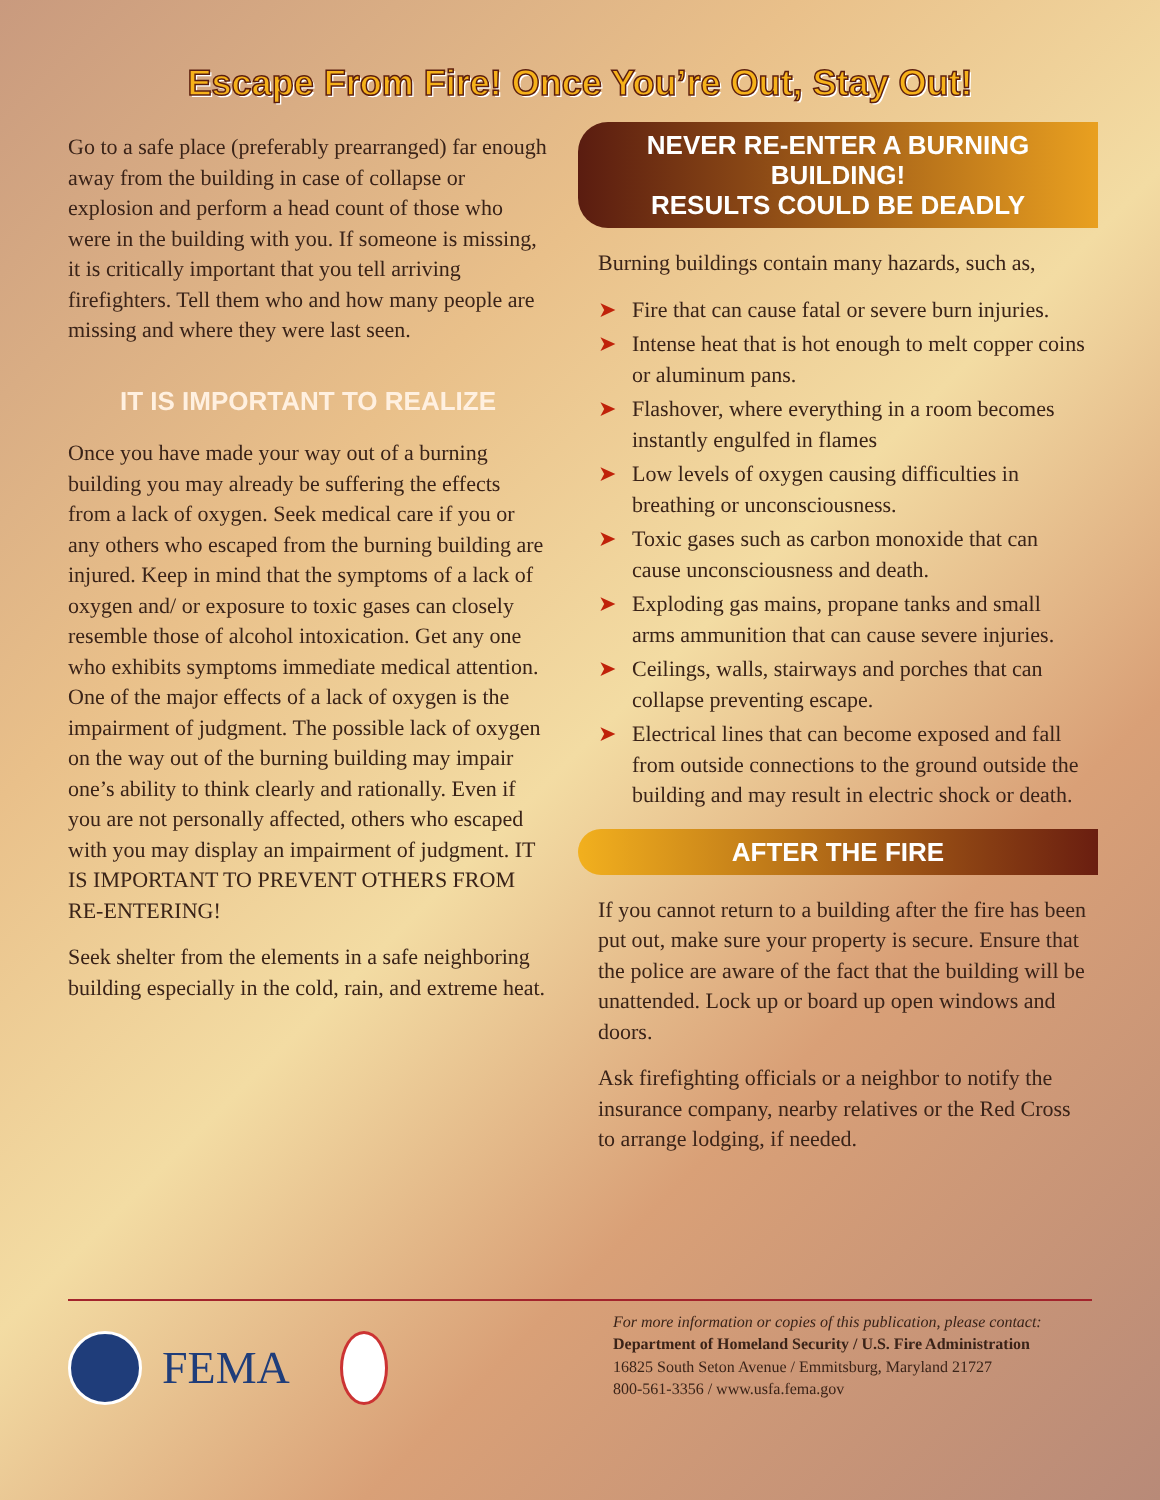Escape From Fire! Once You’re Out, Stay Out!
Go to a safe place (preferably prearranged) far enough away from the building in case of collapse or explosion and perform a head count of those who were in the building with you. If someone is missing, it is critically important that you tell arriving firefighters. Tell them who and how many people are missing and where they were last seen.
IT IS IMPORTANT TO REALIZE
Once you have made your way out of a burning building you may already be suffering the effects from a lack of oxygen. Seek medical care if you or any others who escaped from the burning building are injured. Keep in mind that the symptoms of a lack of oxygen and/ or exposure to toxic gases can closely resemble those of alcohol intoxication. Get any one who exhibits symptoms immediate medical attention. One of the major effects of a lack of oxygen is the impairment of judgment. The possible lack of oxygen on the way out of the burning building may impair one’s ability to think clearly and rationally. Even if you are not personally affected, others who escaped with you may display an impairment of judgment. IT IS IMPORTANT TO PREVENT OTHERS FROM RE-ENTERING!
Seek shelter from the elements in a safe neighboring building especially in the cold, rain, and extreme heat.
NEVER RE-ENTER A BURNING BUILDING!
RESULTS COULD BE DEADLY
Burning buildings contain many hazards, such as,
➤ Fire that can cause fatal or severe burn injuries.
➤ Intense heat that is hot enough to melt copper coins or aluminum pans.
➤ Flashover, where everything in a room becomes instantly engulfed in flames
➤ Low levels of oxygen causing difficulties in breathing or unconsciousness.
➤ Toxic gases such as carbon monoxide that can cause unconsciousness and death.
➤ Exploding gas mains, propane tanks and small arms ammunition that can cause severe injuries.
➤ Ceilings, walls, stairways and porches that can collapse preventing escape.
➤ Electrical lines that can become exposed and fall from outside connections to the ground outside the building and may result in electric shock or death.
AFTER THE FIRE
If you cannot return to a building after the fire has been put out, make sure your property is secure. Ensure that the police are aware of the fact that the building will be unattended. Lock up or board up open windows and doors.
Ask firefighting officials or a neighbor to notify the insurance company, nearby relatives or the Red Cross to arrange lodging, if needed.
FEMA
For more information or copies of this publication, please contact:
Department of Homeland Security / U.S. Fire Administration
16825 South Seton Avenue / Emmitsburg, Maryland 21727
800-561-3356 / www.usfa.fema.gov